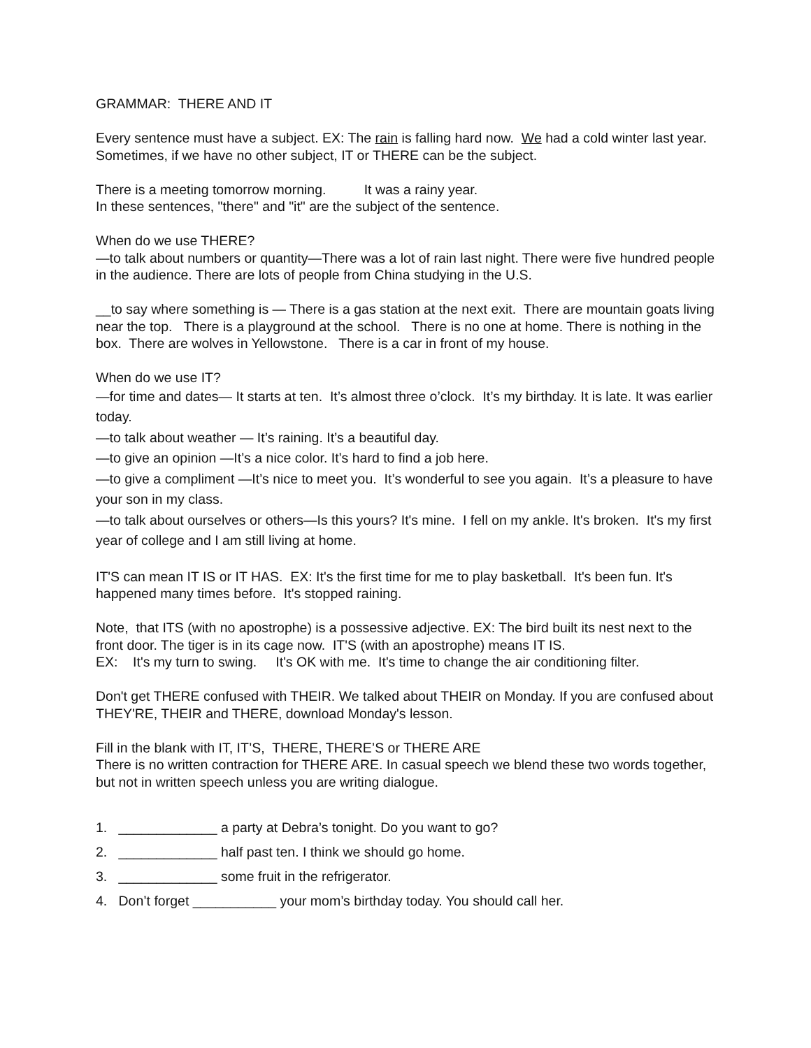GRAMMAR: THERE AND IT
Every sentence must have a subject. EX: The rain is falling hard now. We had a cold winter last year. Sometimes, if we have no other subject, IT or THERE can be the subject.
There is a meeting tomorrow morning. It was a rainy year.
In these sentences, "there" and "it" are the subject of the sentence.
When do we use THERE?
—to talk about numbers or quantity—There was a lot of rain last night. There were five hundred people in the audience. There are lots of people from China studying in the U.S.
__to say where something is — There is a gas station at the next exit. There are mountain goats living near the top. There is a playground at the school. There is no one at home. There is nothing in the box. There are wolves in Yellowstone. There is a car in front of my house.
When do we use IT?
—for time and dates— It starts at ten. It’s almost three o’clock. It’s my birthday. It is late. It was earlier today.
—to talk about weather — It’s raining. It’s a beautiful day.
—to give an opinion —It’s a nice color. It’s hard to find a job here.
—to give a compliment —It’s nice to meet you. It’s wonderful to see you again. It’s a pleasure to have your son in my class.
—to talk about ourselves or others—Is this yours? It's mine. I fell on my ankle. It's broken. It's my first year of college and I am still living at home.
IT'S can mean IT IS or IT HAS. EX: It's the first time for me to play basketball. It's been fun. It's happened many times before. It's stopped raining.
Note, that ITS (with no apostrophe) is a possessive adjective. EX: The bird built its nest next to the front door. The tiger is in its cage now. IT'S (with an apostrophe) means IT IS.
EX: It's my turn to swing. It's OK with me. It's time to change the air conditioning filter.
Don't get THERE confused with THEIR. We talked about THEIR on Monday. If you are confused about THEY'RE, THEIR and THERE, download Monday's lesson.
Fill in the blank with IT, IT’S, THERE, THERE’S or THERE ARE
There is no written contraction for THERE ARE. In casual speech we blend these two words together, but not in written speech unless you are writing dialogue.
1. _____________ a party at Debra’s tonight. Do you want to go?
2. _____________ half past ten. I think we should go home.
3. _____________ some fruit in the refrigerator.
4. Don’t forget ___________ your mom’s birthday today. You should call her.